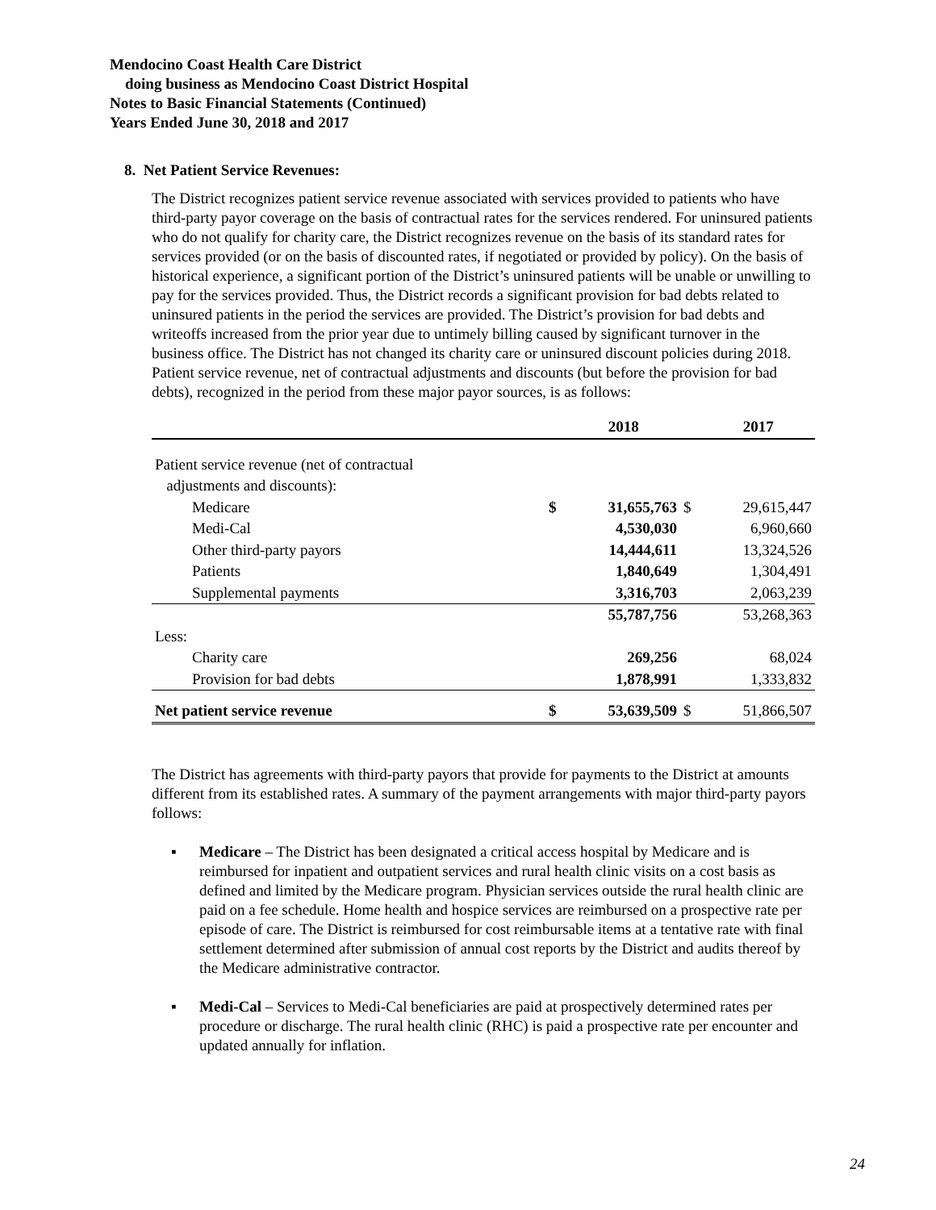Mendocino Coast Health Care District
doing business as Mendocino Coast District Hospital
Notes to Basic Financial Statements (Continued)
Years Ended June 30, 2018 and 2017
8. Net Patient Service Revenues:
The District recognizes patient service revenue associated with services provided to patients who have third-party payor coverage on the basis of contractual rates for the services rendered. For uninsured patients who do not qualify for charity care, the District recognizes revenue on the basis of its standard rates for services provided (or on the basis of discounted rates, if negotiated or provided by policy). On the basis of historical experience, a significant portion of the District’s uninsured patients will be unable or unwilling to pay for the services provided. Thus, the District records a significant provision for bad debts related to uninsured patients in the period the services are provided. The District’s provision for bad debts and writeoffs increased from the prior year due to untimely billing caused by significant turnover in the business office. The District has not changed its charity care or uninsured discount policies during 2018. Patient service revenue, net of contractual adjustments and discounts (but before the provision for bad debts), recognized in the period from these major payor sources, is as follows:
| | | 2018 | | 2017 |
| --- | --- | --- | --- | --- |
| Patient service revenue (net of contractual adjustments and discounts): | | | | |
| Medicare | $ | 31,655,763 | $ | 29,615,447 |
| Medi-Cal | | 4,530,030 | | 6,960,660 |
| Other third-party payors | | 14,444,611 | | 13,324,526 |
| Patients | | 1,840,649 | | 1,304,491 |
| Supplemental payments | | 3,316,703 | | 2,063,239 |
| | | 55,787,756 | | 53,268,363 |
| Less: | | | | |
| Charity care | | 269,256 | | 68,024 |
| Provision for bad debts | | 1,878,991 | | 1,333,832 |
| Net patient service revenue | $ | 53,639,509 | $ | 51,866,507 |
The District has agreements with third-party payors that provide for payments to the District at amounts different from its established rates. A summary of the payment arrangements with major third-party payors follows:
▪ Medicare – The District has been designated a critical access hospital by Medicare and is reimbursed for inpatient and outpatient services and rural health clinic visits on a cost basis as defined and limited by the Medicare program. Physician services outside the rural health clinic are paid on a fee schedule. Home health and hospice services are reimbursed on a prospective rate per episode of care. The District is reimbursed for cost reimbursable items at a tentative rate with final settlement determined after submission of annual cost reports by the District and audits thereof by the Medicare administrative contractor.
▪ Medi-Cal – Services to Medi-Cal beneficiaries are paid at prospectively determined rates per procedure or discharge. The rural health clinic (RHC) is paid a prospective rate per encounter and updated annually for inflation.
24